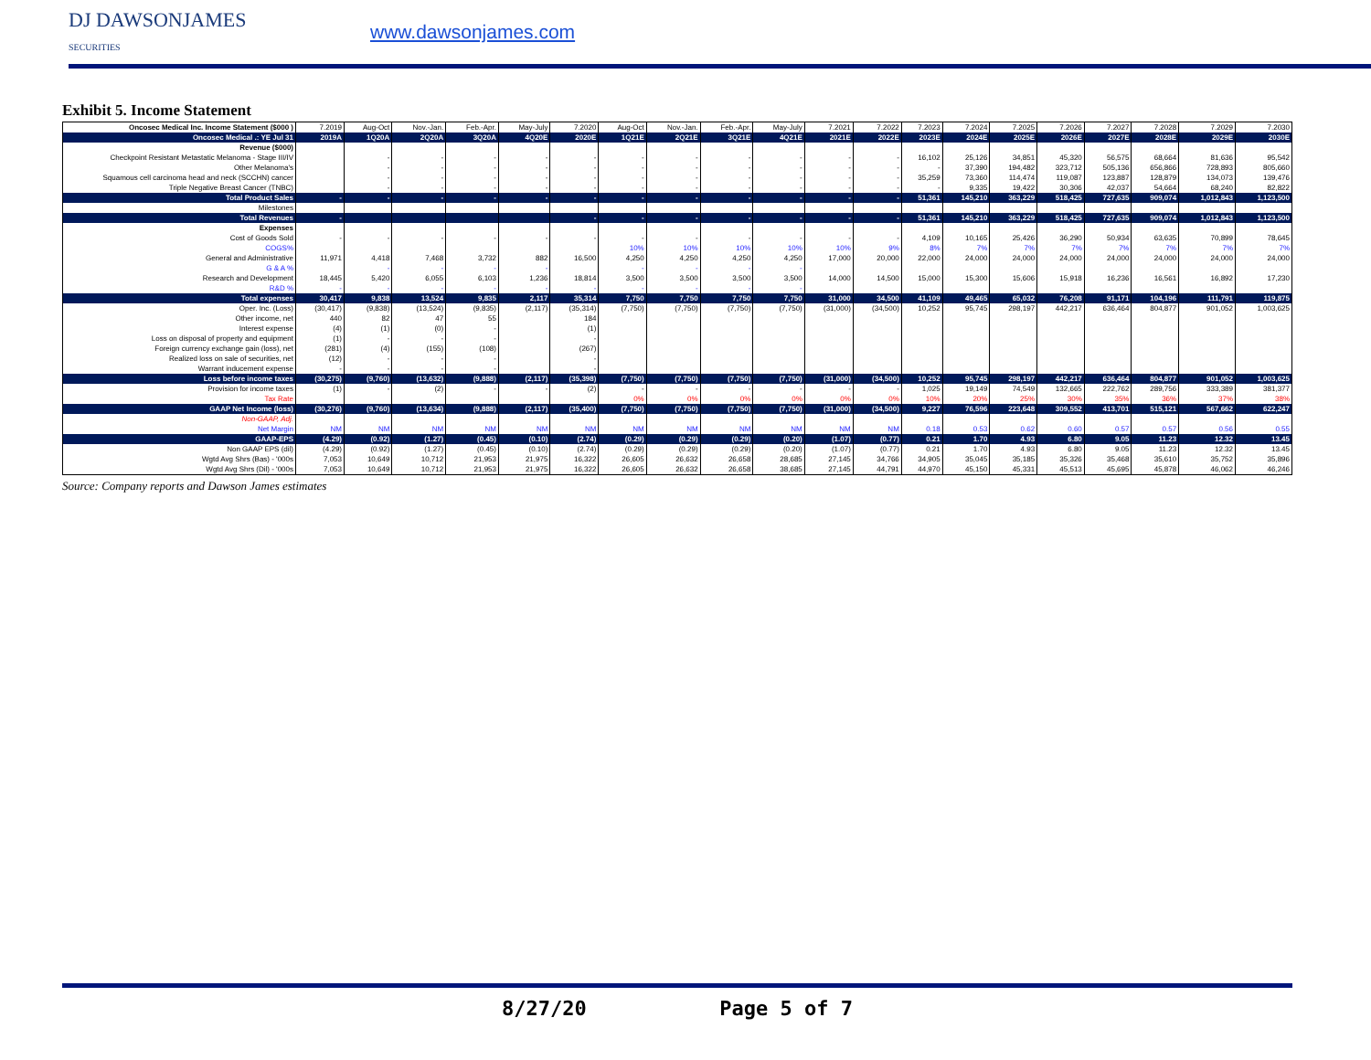DJ DAWSONJAMES
SECURITIES
www.dawsonjames.com
Exhibit 5. Income Statement
| Oncosec Medical Inc. Income Statement ($000 ) | 7.2019 | Aug-Oct | Nov.-Jan. | Feb.-Apr. | May-July | 7.2020 | Aug-Oct | Nov.-Jan. | Feb.-Apr. | May-July | 7.2021 | 7.2022 | 7.2023 | 7.2024 | 7.2025 | 7.2026 | 7.2027 | 7.2028 | 7.2029 | 7.2030 |
| --- | --- | --- | --- | --- | --- | --- | --- | --- | --- | --- | --- | --- | --- | --- | --- | --- | --- | --- | --- | --- |
| Oncosec Medical .: YE Jul 31 | 2019A | 1Q20A | 2Q20A | 3Q20A | 4Q20E | 2020E | 1Q21E | 2Q21E | 3Q21E | 4Q21E | 2021E | 2022E | 2023E | 2024E | 2025E | 2026E | 2027E | 2028E | 2029E | 2030E |
| Revenue ($000) | | | | | | | | | | | | | | | | | | | | |
| Checkpoint Resistant Metastatic Melanoma - Stage III/IV | | - | - | - | - | - | - | - | - | - | - | - | 16,102 | 25,126 | 34,851 | 45,320 | 56,575 | 68,664 | 81,636 | 95,542 |
| Other Melanoma's | | - | - | - | - | - | - | - | - | - | - | - | - | 37,390 | 194,482 | 323,712 | 505,136 | 656,866 | 728,893 | 805,660 |
| Squamous cell carcinoma head and neck (SCCHN) cancer | | - | - | - | - | - | - | - | - | - | - | - | 35,259 | 73,360 | 114,474 | 119,087 | 123,887 | 128,879 | 134,073 | 139,476 |
| Triple Negative Breast Cancer (TNBC) | | - | - | - | - | - | - | - | - | - | - | - | - | 9,335 | 19,422 | 30,306 | 42,037 | 54,664 | 68,240 | 82,822 |
| Total Product Sales | - | - | - | - | - | - | - | - | - | - | - | - | 51,361 | 145,210 | 363,229 | 518,425 | 727,635 | 909,074 | 1,012,843 | 1,123,500 |
| Milestones | | | | | | | | | | | | | | | | | | | | |
| Total Revenues | - | | | | | - | - | - | - | - | - | - | 51,361 | 145,210 | 363,229 | 518,425 | 727,635 | 909,074 | 1,012,843 | 1,123,500 |
| Expenses | | | | | | | | | | | | | | | | | | | | |
| Cost of Goods Sold | - | - | - | - | - | - | - | - | - | - | - | - | 4,109 | 10,165 | 25,426 | 36,290 | 50,934 | 63,635 | 70,899 | 78,645 |
| COGS% | | | | | | | 10% | 10% | 10% | 10% | 10% | 9% | 8% | 7% | 7% | 7% | 7% | 7% | 7% | 7% |
| General and Administrative | 11,971 | 4,418 | 7,468 | 3,732 | 882 | 16,500 | 4,250 | 4,250 | 4,250 | 4,250 | 17,000 | 20,000 | 22,000 | 24,000 | 24,000 | 24,000 | 24,000 | 24,000 | 24,000 | 24,000 |
| G & A % | | - | - | - | - | | - | - | - | - | | | | | | | | | | |
| Research and Development | 18,445 | 5,420 | 6,055 | 6,103 | 1,236 | 18,814 | 3,500 | 3,500 | 3,500 | 3,500 | 14,000 | 14,500 | 15,000 | 15,300 | 15,606 | 15,918 | 16,236 | 16,561 | 16,892 | 17,230 |
| R&D % | - | - | - | - | - | - | - | - | - | - | | | | | | | | | | |
| Total expenses | 30,417 | 9,838 | 13,524 | 9,835 | 2,117 | 35,314 | 7,750 | 7,750 | 7,750 | 7,750 | 31,000 | 34,500 | 41,109 | 49,465 | 65,032 | 76,208 | 91,171 | 104,196 | 111,791 | 119,875 |
| Oper. Inc. (Loss) | (30,417) | (9,838) | (13,524) | (9,835) | (2,117) | (35,314) | (7,750) | (7,750) | (7,750) | (7,750) | (31,000) | (34,500) | 10,252 | 95,745 | 298,197 | 442,217 | 636,464 | 804,877 | 901,052 | 1,003,625 |
| Other income, net | 440 | 82 | 47 | 55 | | 184 | | | | | | | | | | | | | | |
| Interest expense | (4) | (1) | (0) | - | | (1) | | | | | | | | | | | | | | |
| Loss on disposal of property and equipment | (1) | - | - | - | | - | | | | | | | | | | | | | | |
| Foreign currency exchange gain (loss), net | (281) | (4) | (155) | (108) | | (267) | | | | | | | | | | | | | | |
| Realized loss on sale of securities, net | (12) | - | - | - | | - | | | | | | | | | | | | | | |
| Warrant inducement expense | - | - | - | - | | - | | | | | | | | | | | | | | |
| Loss before income taxes | (30,275) | (9,760) | (13,632) | (9,888) | (2,117) | (35,398) | (7,750) | (7,750) | (7,750) | (7,750) | (31,000) | (34,500) | 10,252 | 95,745 | 298,197 | 442,217 | 636,464 | 804,877 | 901,052 | 1,003,625 |
| Provision for income taxes | (1) | - | (2) | - | - | (2) | - | - | - | - | - | - | 1,025 | 19,149 | 74,549 | 132,665 | 222,762 | 289,756 | 333,389 | 381,377 |
| Tax Rate | | | | | | | 0% | 0% | 0% | 0% | 0% | 0% | 10% | 20% | 25% | 30% | 35% | 36% | 37% | 38% |
| GAAP Net Income (loss) | (30,276) | (9,760) | (13,634) | (9,888) | (2,117) | (35,400) | (7,750) | (7,750) | (7,750) | (7,750) | (31,000) | (34,500) | 9,227 | 76,596 | 223,648 | 309,552 | 413,701 | 515,121 | 567,662 | 622,247 |
| Non-GAAP, Adj. | | | | | | | | | | | | | | | | | | | | |
| Net Margin | NM | NM | NM | NM | NM | NM | NM | NM | NM | NM | NM | NM | 0.18 | 0.53 | 0.62 | 0.60 | 0.57 | 0.57 | 0.56 | 0.55 |
| GAAP-EPS | (4.29) | (0.92) | (1.27) | (0.45) | (0.10) | (2.74) | (0.29) | (0.29) | (0.29) | (0.20) | (1.07) | (0.77) | 0.21 | 1.70 | 4.93 | 6.80 | 9.05 | 11.23 | 12.32 | 13.45 |
| Non GAAP EPS (dil) | (4.29) | (0.92) | (1.27) | (0.45) | (0.10) | (2.74) | (0.29) | (0.29) | (0.29) | (0.20) | (1.07) | (0.77) | 0.21 | 1.70 | 4.93 | 6.80 | 9.05 | 11.23 | 12.32 | 13.45 |
| Wgtd Avg Shrs (Bas) - '000s | 7,053 | 10,649 | 10,712 | 21,953 | 21,975 | 16,322 | 26,605 | 26,632 | 26,658 | 28,685 | 27,145 | 34,766 | 34,905 | 35,045 | 35,185 | 35,326 | 35,468 | 35,610 | 35,752 | 35,896 |
| Wgtd Avg Shrs (Dil) - '000s | 7,053 | 10,649 | 10,712 | 21,953 | 21,975 | 16,322 | 26,605 | 26,632 | 26,658 | 38,685 | 27,145 | 44,791 | 44,970 | 45,150 | 45,331 | 45,513 | 45,695 | 45,878 | 46,062 | 46,246 |
Source: Company reports and Dawson James estimates
8/27/20 Page 5 of 7